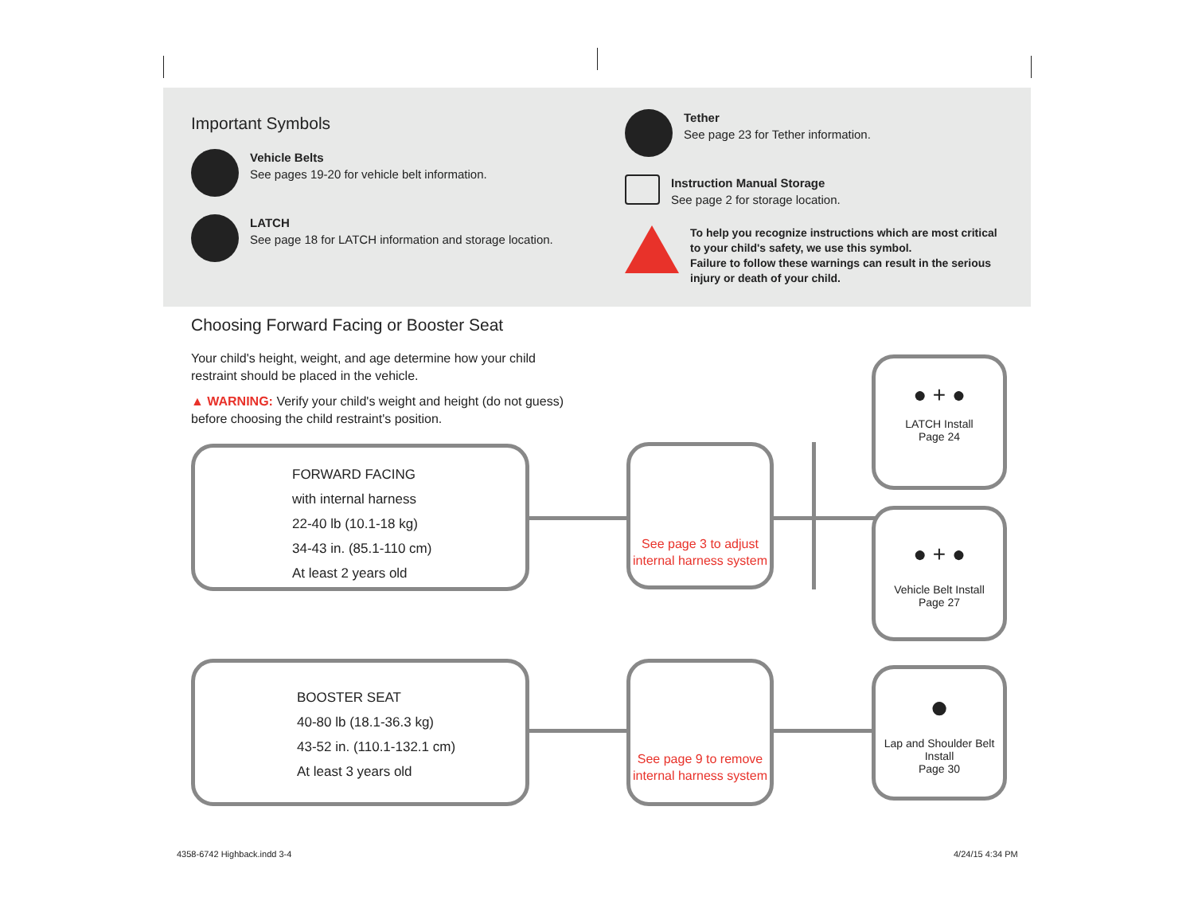Important Symbols
Vehicle Belts
See pages 19-20 for vehicle belt information.
LATCH
See page 18 for LATCH information and storage location.
Tether
See page 23 for Tether information.
Instruction Manual Storage
See page 2 for storage location.
To help you recognize instructions which are most critical to your child's safety, we use this symbol.
Failure to follow these warnings can result in the serious injury or death of your child.
Choosing Forward Facing or Booster Seat
Your child's height, weight, and age determine how your child restraint should be placed in the vehicle.
▲ WARNING: Verify your child's weight and height (do not guess) before choosing the child restraint's position.
FORWARD FACING
with internal harness
22-40 lb (10.1-18 kg)
34-43 in. (85.1-110 cm)
At least 2 years old
BOOSTER SEAT
40-80 lb (18.1-36.3 kg)
43-52 in. (110.1-132.1 cm)
At least 3 years old
See page 3 to adjust internal harness system
See page 9 to remove internal harness system
● + ●
LATCH Install
Page 24
● + ●
Vehicle Belt Install
Page 27
●
Lap and Shoulder Belt Install
Page 30
4358-6742 Highback.indd 3-4 4/24/15 4:34 PM